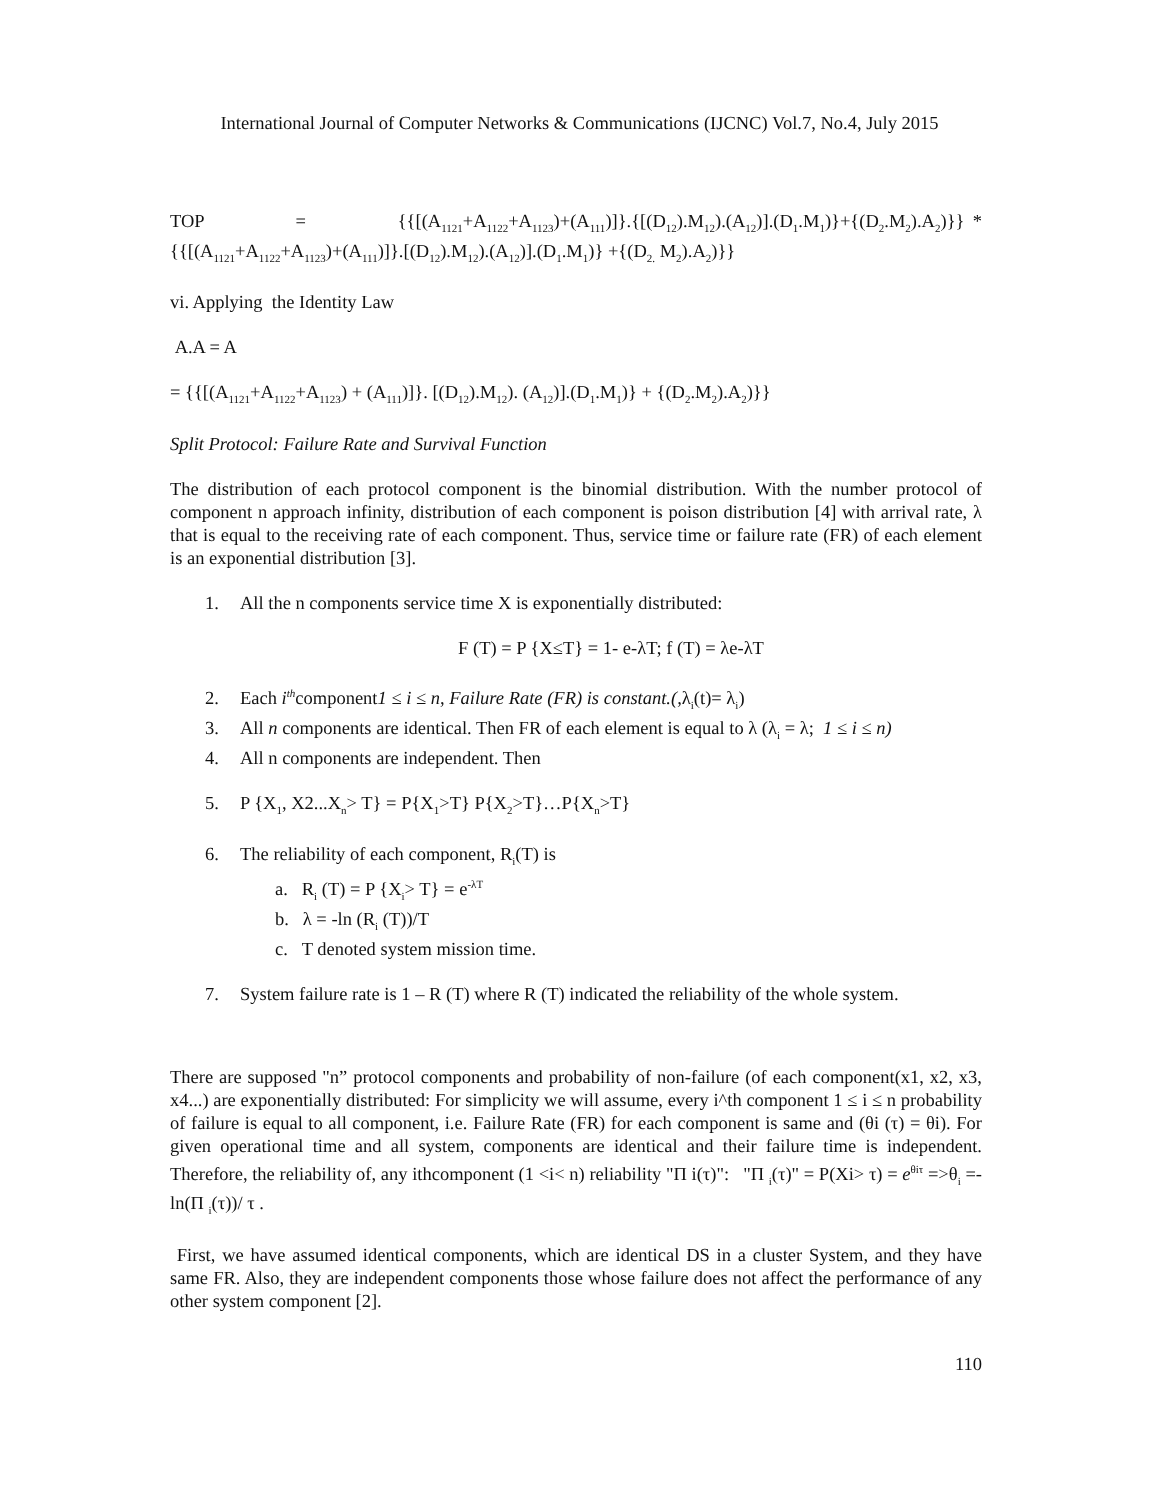International Journal of Computer Networks & Communications (IJCNC) Vol.7, No.4, July 2015
TOP = {{[(A<sub>1121</sub>+A<sub>1122</sub>+A<sub>1123</sub>)+(A<sub>111</sub>)]}.{[(D<sub>12</sub>).M<sub>12</sub>).(A<sub>12</sub>)].(D<sub>1</sub>.M<sub>1</sub>)}+{(D<sub>2</sub>.M<sub>2</sub>).A<sub>2</sub>)}} *{{[(A<sub>1121</sub>+A<sub>1122</sub>+A<sub>1123</sub>)+(A<sub>111</sub>)]}.[(D<sub>12</sub>).M<sub>12</sub>).(A<sub>12</sub>)].(D<sub>1</sub>.M<sub>1</sub>)} +{(D<sub>2.</sub> M<sub>2</sub>).A<sub>2</sub>)}}
vi. Applying the Identity Law
A.A = A
= {{[(A<sub>1121</sub>+A<sub>1122</sub>+A<sub>1123</sub>) + (A<sub>111</sub>)]}. [(D<sub>12</sub>).M<sub>12</sub>). (A<sub>12</sub>)].(D<sub>1</sub>.M<sub>1</sub>)} + {(D<sub>2</sub>.M<sub>2</sub>).A<sub>2</sub>)}}
Split Protocol: Failure Rate and Survival Function
The distribution of each protocol component is the binomial distribution. With the number protocol of component n approach infinity, distribution of each component is poison distribution [4] with arrival rate, λ that is equal to the receiving rate of each component. Thus, service time or failure rate (FR) of each element is an exponential distribution [3].
1. All the n components service time X is exponentially distributed:
F (T) = P {X≤T} = 1- e-λT; f (T) = λe-λT
2. Each i<sup>th</sup>component1 ≤ i ≤ n, Failure Rate (FR) is constant.(, λ<sub>i</sub>(t)= λ<sub>i</sub>)
3. All n components are identical. Then FR of each element is equal to λ (λ<sub>i</sub> = λ; 1 ≤ i ≤ n)
4. All n components are independent. Then
5. P {X<sub>1</sub>, X2...X<sub>n</sub>> T} = P{X<sub>1</sub>>T} P{X<sub>2</sub>>T}…P{X<sub>n</sub>>T}
6. The reliability of each component, R<sub>i</sub>(T) is
a. R<sub>i</sub> (T) = P {X<sub>i</sub>> T} = e<sup>-λT</sup>
b. λ = -ln (R<sub>i</sub> (T))/T
c. T denoted system mission time.
7. System failure rate is 1 – R (T) where R (T) indicated the reliability of the whole system.
There are supposed "n” protocol components and probability of non-failure (of each component(x1, x2, x3, x4...) are exponentially distributed: For simplicity we will assume, every i^th component 1 ≤ i ≤ n probability of failure is equal to all component, i.e. Failure Rate (FR) for each component is same and (θi (τ) = θi). For given operational time and all system, components are identical and their failure time is independent. Therefore, the reliability of, any ithcomponent (1 <i< n) reliability "Π i(τ)": "Π <sub>i</sub>(τ)" = P(Xi> τ) = e<sup>θiτ</sup> =>θ<sub>i</sub> =-ln(Π <sub>i</sub>(τ))/ τ .
First, we have assumed identical components, which are identical DS in a cluster System, and they have same FR. Also, they are independent components those whose failure does not affect the performance of any other system component [2].
110